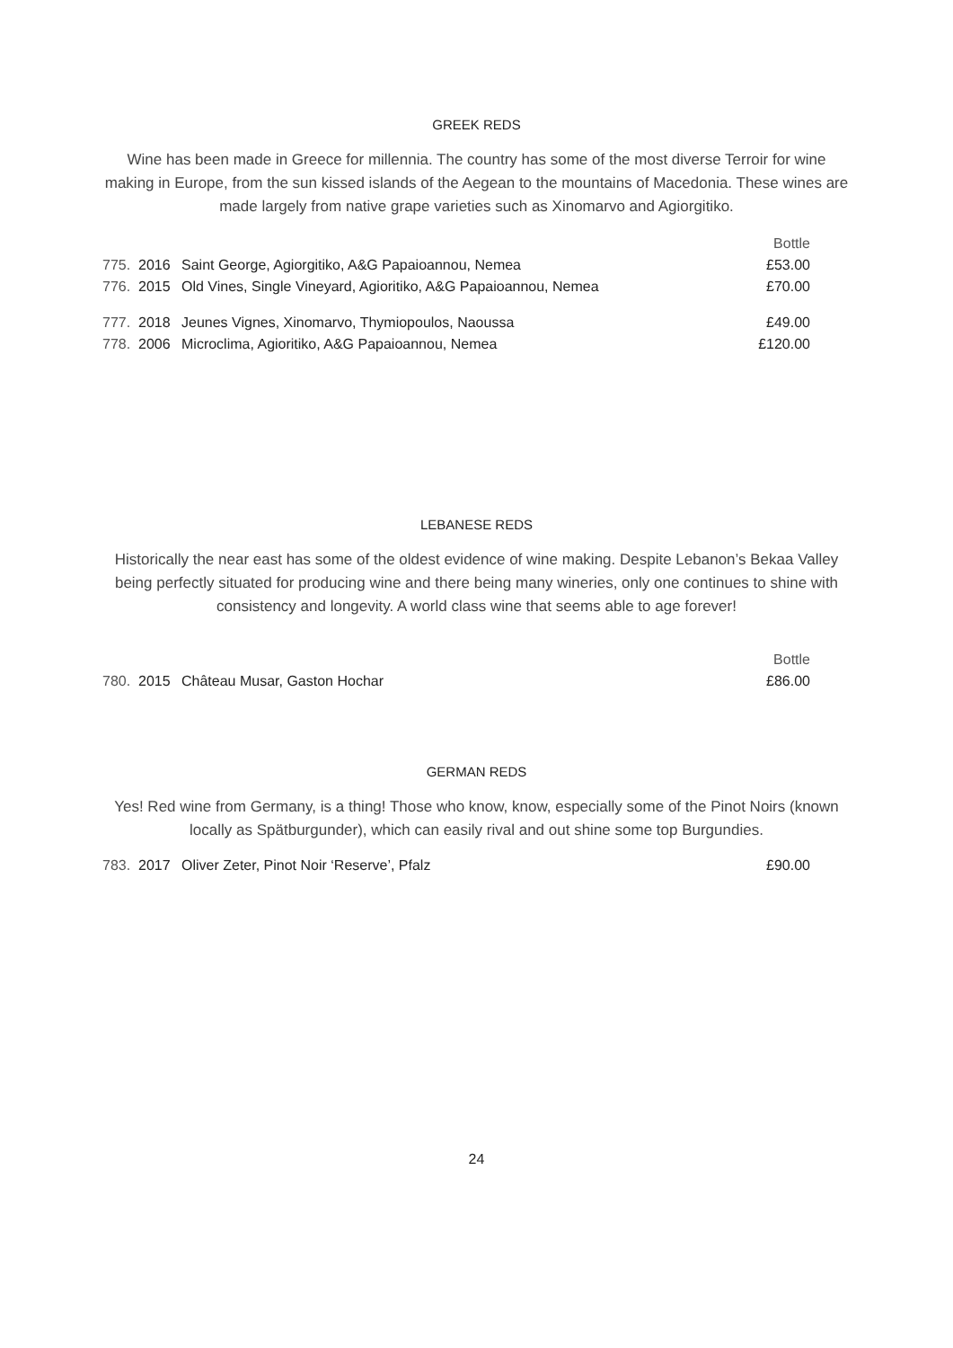GREEK REDS
Wine has been made in Greece for millennia. The country has some of the most diverse Terroir for wine making in Europe, from the sun kissed islands of the Aegean to the mountains of Macedonia. These wines are made largely from native grape varieties such as Xinomarvo and Agiorgitiko.
| | | | Bottle |
| 775. | 2016 | Saint George, Agiorgitiko, A&G Papaioannou, Nemea | £53.00 |
| 776. | 2015 | Old Vines, Single Vineyard, Agioritiko, A&G Papaioannou, Nemea | £70.00 |
| 777. | 2018 | Jeunes Vignes, Xinomarvo, Thymiopoulos, Naoussa | £49.00 |
| 778. | 2006 | Microclima, Agioritiko, A&G Papaioannou, Nemea | £120.00 |
LEBANESE REDS
Historically the near east has some of the oldest evidence of wine making. Despite Lebanon’s Bekaa Valley being perfectly situated for producing wine and there being many wineries, only one continues to shine with consistency and longevity. A world class wine that seems able to age forever!
| | | | Bottle |
| 780. | 2015 | Château Musar, Gaston Hochar | £86.00 |
GERMAN REDS
Yes! Red wine from Germany, is a thing! Those who know, know, especially some of the Pinot Noirs (known locally as Spätburgunder), which can easily rival and out shine some top Burgundies.
| 783. | 2017 | Oliver Zeter, Pinot Noir ‘Reserve’, Pfalz | £90.00 |
24